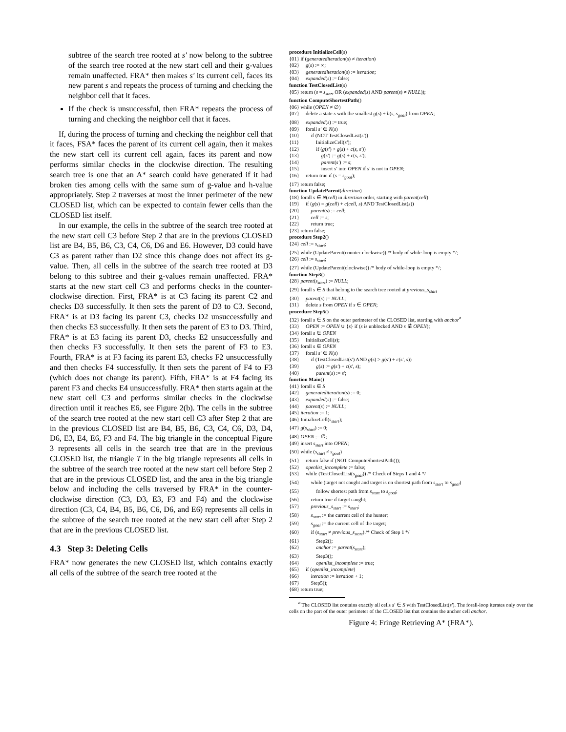subtree of the search tree rooted at s′ now belong to the subtree of the search tree rooted at the new start cell and their g-values remain unaffected. FRA* then makes s′ its current cell, faces its new parent s and repeats the process of turning and checking the neighbor cell that it faces.
If the check is unsuccessful, then FRA* repeats the process of turning and checking the neighbor cell that it faces.
If, during the process of turning and checking the neighbor cell that it faces, FSA* faces the parent of its current cell again, then it makes the new start cell its current cell again, faces its parent and now performs similar checks in the clockwise direction. The resulting search tree is one that an A* search could have generated if it had broken ties among cells with the same sum of g-value and h-value appropriately. Step 2 traverses at most the inner perimeter of the new CLOSED list, which can be expected to contain fewer cells than the CLOSED list itself.
In our example, the cells in the subtree of the search tree rooted at the new start cell C3 before Step 2 that are in the previous CLOSED list are B4, B5, B6, C3, C4, C6, D6 and E6. However, D3 could have C3 as parent rather than D2 since this change does not affect its g-value. Then, all cells in the subtree of the search tree rooted at D3 belong to this subtree and their g-values remain unaffected. FRA* starts at the new start cell C3 and performs checks in the counter-clockwise direction. First, FRA* is at C3 facing its parent C2 and checks D3 successfully. It then sets the parent of D3 to C3. Second, FRA* is at D3 facing its parent C3, checks D2 unsuccessfully and then checks E3 successfully. It then sets the parent of E3 to D3. Third, FRA* is at E3 facing its parent D3, checks E2 unsuccessfully and then checks F3 successfully. It then sets the parent of F3 to E3. Fourth, FRA* is at F3 facing its parent E3, checks F2 unsuccessfully and then checks F4 successfully. It then sets the parent of F4 to F3 (which does not change its parent). Fifth, FRA* is at F4 facing its parent F3 and checks E4 unsuccessfully. FRA* then starts again at the new start cell C3 and performs similar checks in the clockwise direction until it reaches E6, see Figure 2(b). The cells in the subtree of the search tree rooted at the new start cell C3 after Step 2 that are in the previous CLOSED list are B4, B5, B6, C3, C4, C6, D3, D4, D6, E3, E4, E6, F3 and F4. The big triangle in the conceptual Figure 3 represents all cells in the search tree that are in the previous CLOSED list, the triangle T in the big triangle represents all cells in the subtree of the search tree rooted at the new start cell before Step 2 that are in the previous CLOSED list, and the area in the big triangle below and including the cells traversed by FRA* in the counter-clockwise direction (C3, D3, E3, F3 and F4) and the clockwise direction (C3, C4, B4, B5, B6, C6, D6, and E6) represents all cells in the subtree of the search tree rooted at the new start cell after Step 2 that are in the previous CLOSED list.
4.3 Step 3: Deleting Cells
FRA* now generates the new CLOSED list, which contains exactly all cells of the subtree of the search tree rooted at the
procedure InitializeCell(s) {01} if (generatediteration(s) ≠ iteration) {02} g(s) := ∞; {03} generatediteration(s) := iteration; {04} expanded(s) := false; function TestClosedList(s) {05} return (s = s<sub>start</sub> OR (expanded(s) AND parent(s) ≠ NULL)); function ComputeShortestPath() {06} while (OPEN ≠ ∅) {07} delete a state s with the smallest g(s) + h(s, s<sub>goal</sub>) from OPEN; {08} expanded(s) := true; {09} forall s′ ∈ N(s) {10} if (NOT TestClosedList(s′)) {11} InitializeCell(s′); {12} if (g(s′) > g(s) + c(s, s′)) {13} g(s′) := g(s) + c(s, s′); {14} parent(s′) := s; {15} insert s′ into OPEN if s′ is not in OPEN; {16} return true if (s = s<sub>goal</sub>); {17} return false; function UpdateParent(direction) {18} forall s ∈ N(cell) in direction order, starting with parent(cell) {19} if (g(s) = g(cell) + c(cell, s) AND TestClosedList(s)) {20} parent(s) := cell; {21} cell := s; {22} return true; {23} return false; procedure Step2() {24} cell := s<sub>start</sub>; {25} while (UpdateParent(counter-clockwise)) /* body of while-loop is empty */; {26} cell := s<sub>start</sub>; {27} while (UpdateParent(clockwise)) /* body of while-loop is empty */; function Step3() {28} parent(s<sub>start</sub>) := NULL; {29} forall s ∈ S that belong to the search tree rooted at previous_s<sub>start</sub> {30} parent(s) := NULL; {31} delete s from OPEN if s ∈ OPEN; procedure Step5() {32} forall s ∈ S on the outer perimeter of the CLOSED list, starting with anchor<sup>a</sup> {33} OPEN := OPEN ∪ {s} if (s is unblocked AND s ∉ OPEN); {34} forall s ∈ OPEN {35} InitializeCell(s); {36} forall s ∈ OPEN {37} forall s′ ∈ N(s) {38} if (TestClosedList(s′) AND g(s) > g(s′) + c(s′, s)) {39} g(s) := g(s′) + c(s′, s); {40} parent(s) := s′; function Main() {41} forall s ∈ S {42} generatediteration(s) := 0; {43} expanded(s) := false; {44} parent(s) := NULL; {45} iteration := 1; {46} InitializeCell(s<sub>start</sub>); {47} g(s<sub>start</sub>) := 0; {48} OPEN := ∅; {49} insert s<sub>start</sub> into OPEN; {50} while (s<sub>start</sub> ≠ s<sub>goal</sub>) {51} return false if (NOT ComputeShortestPath()); {52} openlist_incomplete := false; {53} while (TestClosedList(s<sub>goal</sub>)) /* Check of Steps 1 and 4 */ {54} while (target not caught and target is on shortest path from s<sub>start</sub> to s<sub>goal</sub>) {55} follow shortest path from s<sub>start</sub> to s<sub>goal</sub>; {56} return true if target caught; {57} previous_s<sub>start</sub> := s<sub>start</sub>; {58} s<sub>start</sub> := the current cell of the hunter; {59} s<sub>goal</sub> := the current cell of the target; {60} if (s<sub>start</sub> ≠ previous_s<sub>start</sub>) /* Check of Step 1 */ {61} Step2(); {62} anchor := parent(s<sub>start</sub>); {63} Step3(); {64} openlist_incomplete := true; {65} if (openlist_incomplete) {66} iteration := iteration + 1; {67} Step5(); {68} return true;
<sup>a</sup> The CLOSED list contains exactly all cells s′ ∈ S with TestClosedList(s′). The forall-loop iterates only over the cells on the part of the outer perimeter of the CLOSED list that contains the anchor cell anchor.
Figure 4: Fringe Retrieving A* (FRA*).